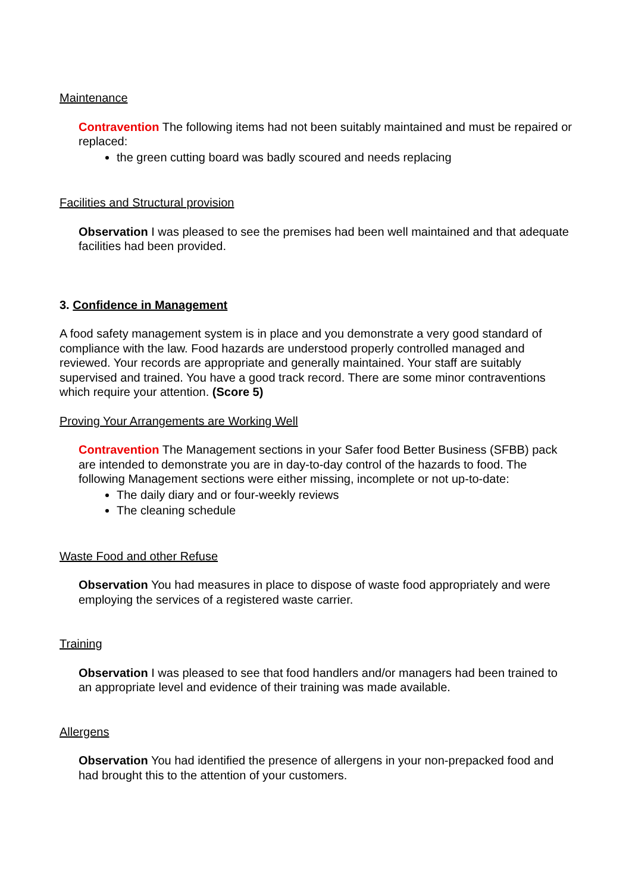Maintenance
Contravention The following items had not been suitably maintained and must be repaired or replaced:
the green cutting board was badly scoured and needs replacing
Facilities and Structural provision
Observation I was pleased to see the premises had been well maintained and that adequate facilities had been provided.
3. Confidence in Management
A food safety management system is in place and you demonstrate a very good standard of compliance with the law. Food hazards are understood properly controlled managed and reviewed. Your records are appropriate and generally maintained. Your staff are suitably supervised and trained. You have a good track record. There are some minor contraventions which require your attention. (Score 5)
Proving Your Arrangements are Working Well
Contravention The Management sections in your Safer food Better Business (SFBB) pack are intended to demonstrate you are in day-to-day control of the hazards to food. The following Management sections were either missing, incomplete or not up-to-date:
The daily diary and or four-weekly reviews
The cleaning schedule
Waste Food and other Refuse
Observation You had measures in place to dispose of waste food appropriately and were employing the services of a registered waste carrier.
Training
Observation I was pleased to see that food handlers and/or managers had been trained to an appropriate level and evidence of their training was made available.
Allergens
Observation You had identified the presence of allergens in your non-prepacked food and had brought this to the attention of your customers.